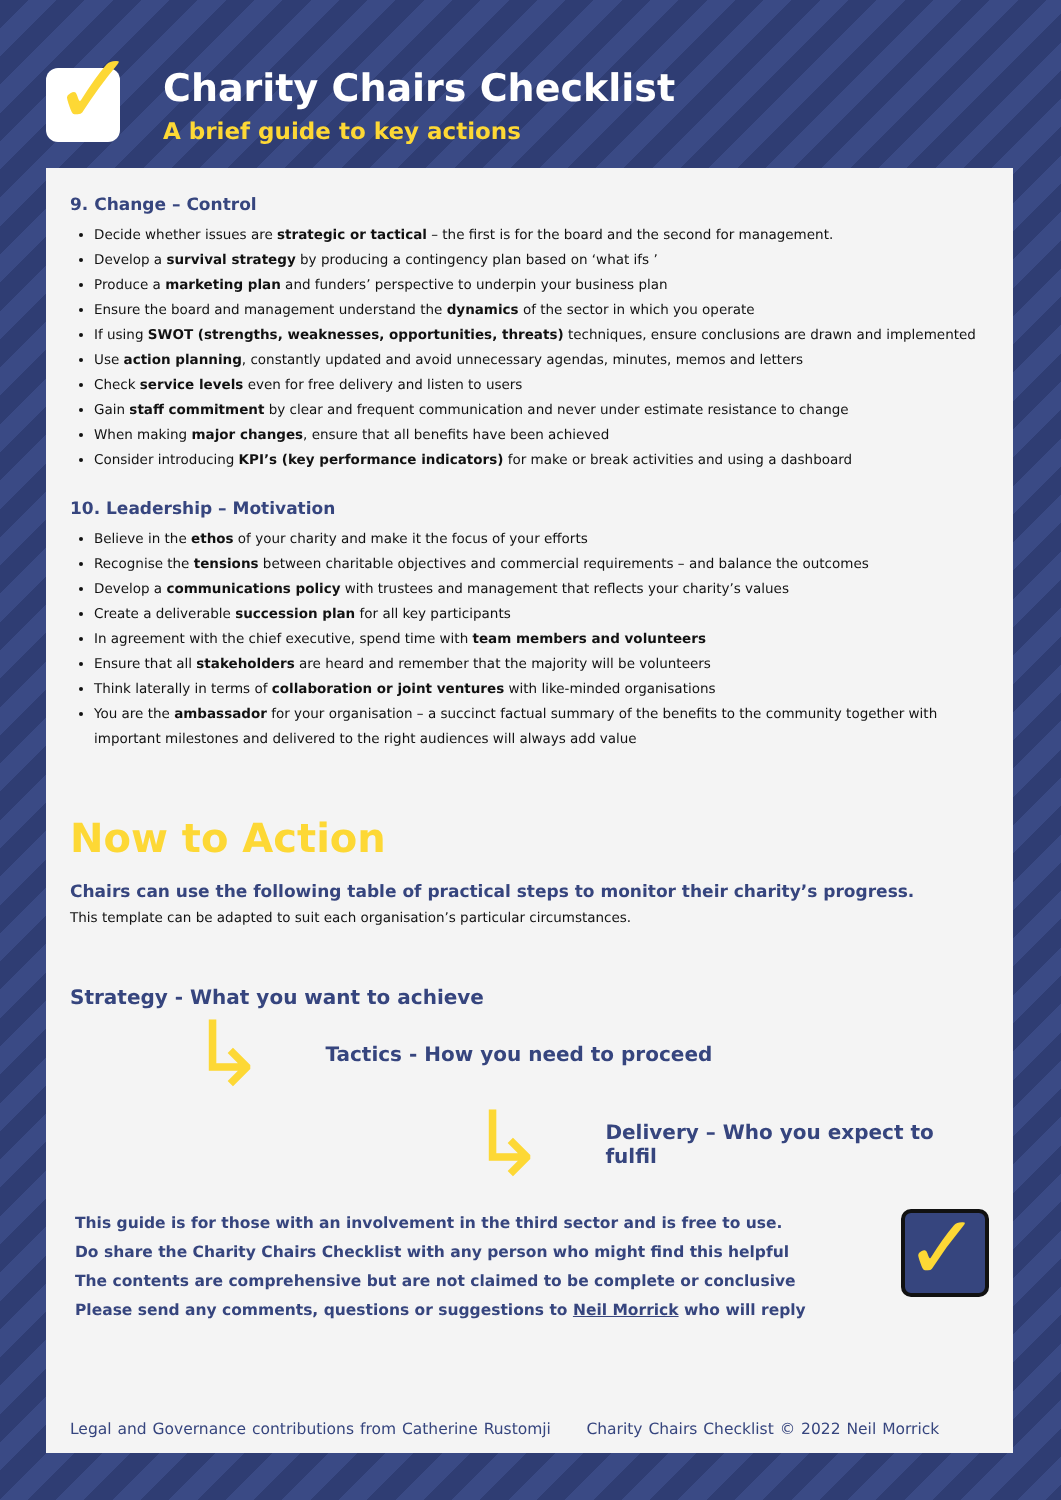✓ Charity Chairs Checklist
A brief guide to key actions
9. Change – Control
Decide whether issues are strategic or tactical – the first is for the board and the second for management.
Develop a survival strategy by producing a contingency plan based on ‘what ifs ’
Produce a marketing plan and funders’ perspective to underpin your business plan
Ensure the board and management understand the dynamics of the sector in which you operate
If using SWOT (strengths, weaknesses, opportunities, threats) techniques, ensure conclusions are drawn and implemented
Use action planning, constantly updated and avoid unnecessary agendas, minutes, memos and letters
Check service levels even for free delivery and listen to users
Gain staff commitment by clear and frequent communication and never under estimate resistance to change
When making major changes, ensure that all benefits have been achieved
Consider introducing KPI’s (key performance indicators) for make or break activities and using a dashboard
10. Leadership – Motivation
Believe in the ethos of your charity and make it the focus of your efforts
Recognise the tensions between charitable objectives and commercial requirements – and balance the outcomes
Develop a communications policy with trustees and management that reflects your charity’s values
Create a deliverable succession plan for all key participants
In agreement with the chief executive, spend time with team members and volunteers
Ensure that all stakeholders are heard and remember that the majority will be volunteers
Think laterally in terms of collaboration or joint ventures with like-minded organisations
You are the ambassador for your organisation – a succinct factual summary of the benefits to the community together with important milestones and delivered to the right audiences will always add value
Now to Action
Chairs can use the following table of practical steps to monitor their charity’s progress.
This template can be adapted to suit each organisation’s particular circumstances.
Strategy - What you want to achieve
↳ Tactics - How you need to proceed
↳ Delivery – Who you expect to fulfil
This guide is for those with an involvement in the third sector and is free to use.
Do share the Charity Chairs Checklist with any person who might find this helpful
The contents are comprehensive but are not claimed to be complete or conclusive
Please send any comments, questions or suggestions to Neil Morrick who will reply
✓
Legal and Governance contributions from Catherine Rustomji Charity Chairs Checklist © 2022 Neil Morrick